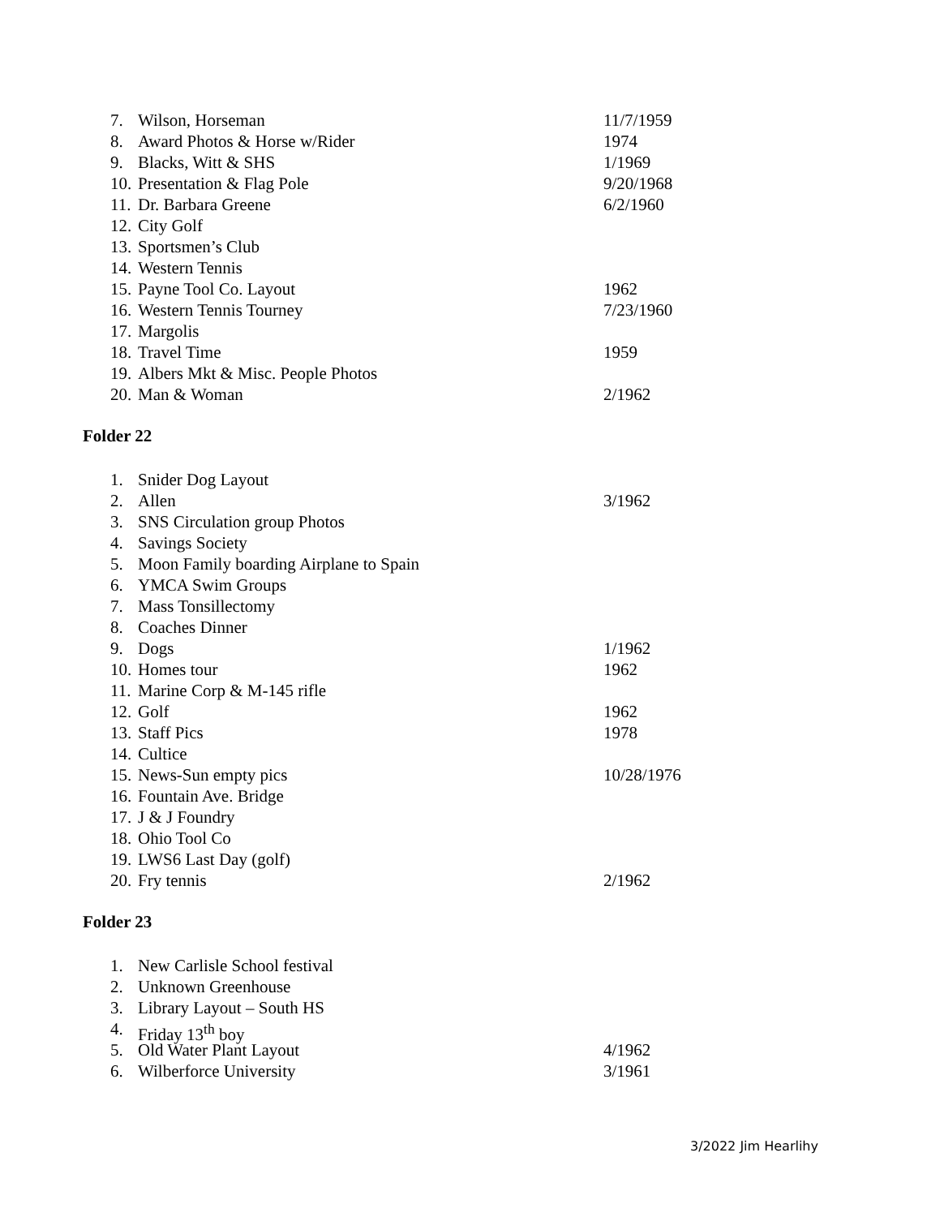7. Wilson, Horseman 11/7/1959
8. Award Photos & Horse w/Rider 1974
9. Blacks, Witt & SHS 1/1969
10. Presentation & Flag Pole 9/20/1968
11. Dr. Barbara Greene 6/2/1960
12. City Golf
13. Sportsmen’s Club
14. Western Tennis
15. Payne Tool Co. Layout 1962
16. Western Tennis Tourney 7/23/1960
17. Margolis
18. Travel Time 1959
19. Albers Mkt & Misc. People Photos
20. Man & Woman 2/1962
Folder 22
1. Snider Dog Layout
2. Allen 3/1962
3. SNS Circulation group Photos
4. Savings Society
5. Moon Family boarding Airplane to Spain
6. YMCA Swim Groups
7. Mass Tonsillectomy
8. Coaches Dinner
9. Dogs 1/1962
10. Homes tour 1962
11. Marine Corp & M-145 rifle
12. Golf 1962
13. Staff Pics 1978
14. Cultice
15. News-Sun empty pics 10/28/1976
16. Fountain Ave. Bridge
17. J & J Foundry
18. Ohio Tool Co
19. LWS6 Last Day (golf)
20. Fry tennis 2/1962
Folder 23
1. New Carlisle School festival
2. Unknown Greenhouse
3. Library Layout – South HS
4. Friday 13<sup>th</sup> boy
5. Old Water Plant Layout 4/1962
6. Wilberforce University 3/1961
3/2022 Jim Hearlihy